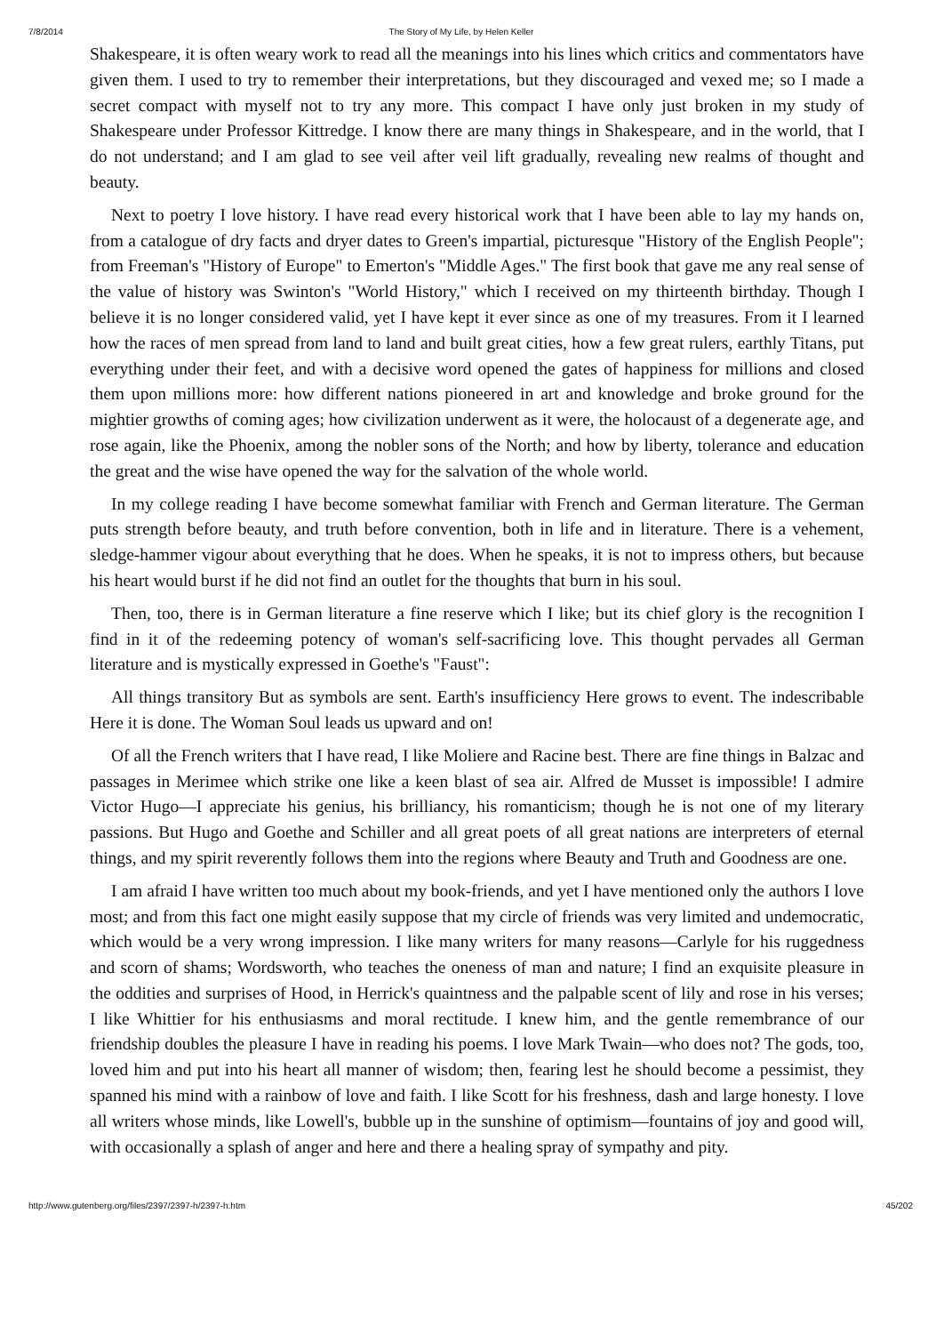7/8/2014 The Story of My Life, by Helen Keller
Shakespeare, it is often weary work to read all the meanings into his lines which critics and commentators have given them. I used to try to remember their interpretations, but they discouraged and vexed me; so I made a secret compact with myself not to try any more. This compact I have only just broken in my study of Shakespeare under Professor Kittredge. I know there are many things in Shakespeare, and in the world, that I do not understand; and I am glad to see veil after veil lift gradually, revealing new realms of thought and beauty.
Next to poetry I love history. I have read every historical work that I have been able to lay my hands on, from a catalogue of dry facts and dryer dates to Green's impartial, picturesque "History of the English People"; from Freeman's "History of Europe" to Emerton's "Middle Ages." The first book that gave me any real sense of the value of history was Swinton's "World History," which I received on my thirteenth birthday. Though I believe it is no longer considered valid, yet I have kept it ever since as one of my treasures. From it I learned how the races of men spread from land to land and built great cities, how a few great rulers, earthly Titans, put everything under their feet, and with a decisive word opened the gates of happiness for millions and closed them upon millions more: how different nations pioneered in art and knowledge and broke ground for the mightier growths of coming ages; how civilization underwent as it were, the holocaust of a degenerate age, and rose again, like the Phoenix, among the nobler sons of the North; and how by liberty, tolerance and education the great and the wise have opened the way for the salvation of the whole world.
In my college reading I have become somewhat familiar with French and German literature. The German puts strength before beauty, and truth before convention, both in life and in literature. There is a vehement, sledge-hammer vigour about everything that he does. When he speaks, it is not to impress others, but because his heart would burst if he did not find an outlet for the thoughts that burn in his soul.
Then, too, there is in German literature a fine reserve which I like; but its chief glory is the recognition I find in it of the redeeming potency of woman's self-sacrificing love. This thought pervades all German literature and is mystically expressed in Goethe's "Faust":
All things transitory But as symbols are sent. Earth's insufficiency Here grows to event. The indescribable Here it is done. The Woman Soul leads us upward and on!
Of all the French writers that I have read, I like Moliere and Racine best. There are fine things in Balzac and passages in Merimee which strike one like a keen blast of sea air. Alfred de Musset is impossible! I admire Victor Hugo—I appreciate his genius, his brilliancy, his romanticism; though he is not one of my literary passions. But Hugo and Goethe and Schiller and all great poets of all great nations are interpreters of eternal things, and my spirit reverently follows them into the regions where Beauty and Truth and Goodness are one.
I am afraid I have written too much about my book-friends, and yet I have mentioned only the authors I love most; and from this fact one might easily suppose that my circle of friends was very limited and undemocratic, which would be a very wrong impression. I like many writers for many reasons—Carlyle for his ruggedness and scorn of shams; Wordsworth, who teaches the oneness of man and nature; I find an exquisite pleasure in the oddities and surprises of Hood, in Herrick's quaintness and the palpable scent of lily and rose in his verses; I like Whittier for his enthusiasms and moral rectitude. I knew him, and the gentle remembrance of our friendship doubles the pleasure I have in reading his poems. I love Mark Twain—who does not? The gods, too, loved him and put into his heart all manner of wisdom; then, fearing lest he should become a pessimist, they spanned his mind with a rainbow of love and faith. I like Scott for his freshness, dash and large honesty. I love all writers whose minds, like Lowell's, bubble up in the sunshine of optimism—fountains of joy and good will, with occasionally a splash of anger and here and there a healing spray of sympathy and pity.
http://www.gutenberg.org/files/2397/2397-h/2397-h.htm 45/202